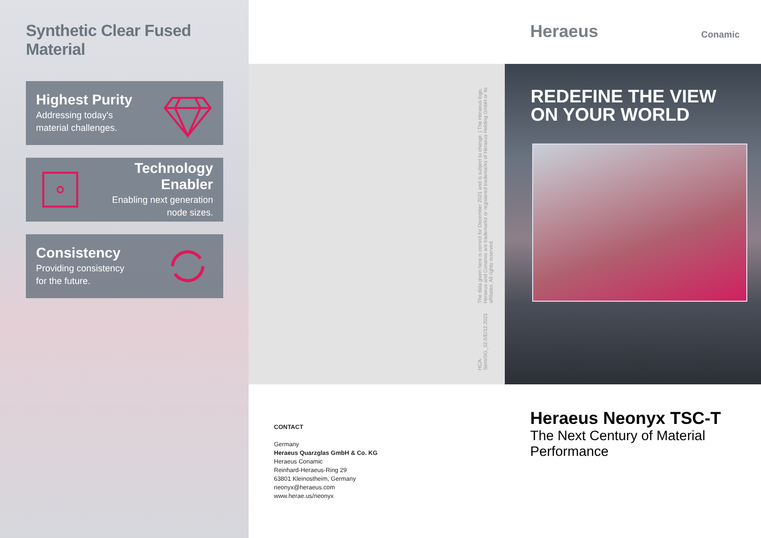Synthetic Clear Fused Material
Highest Purity
Addressing today's
material challenges.
Technology Enabler
Enabling next generation
node sizes.
Consistency
Providing consistency
for the future.
Heraeus Conamic
HCA-Semi/0G_32.0/E/12.2021 The data given here is correct for December 2021 and is subject to change. | The Heraeus logo, Heraeus and Conamic are trademarks or registered trademarks of Heraeus Holding GmbH or its affiliates. All rights reserved.
REDEFINE THE VIEW
ON YOUR WORLD
CONTACT
Germany
Heraeus Quarzglas GmbH & Co. KG
Heraeus Conamic
Reinhard-Heraeus-Ring 29
63801 Kleinostheim, Germany
neonyx@heraeus.com
www.herae.us/neonyx
Heraeus Neonyx TSC-T
The Next Century of Material Performance